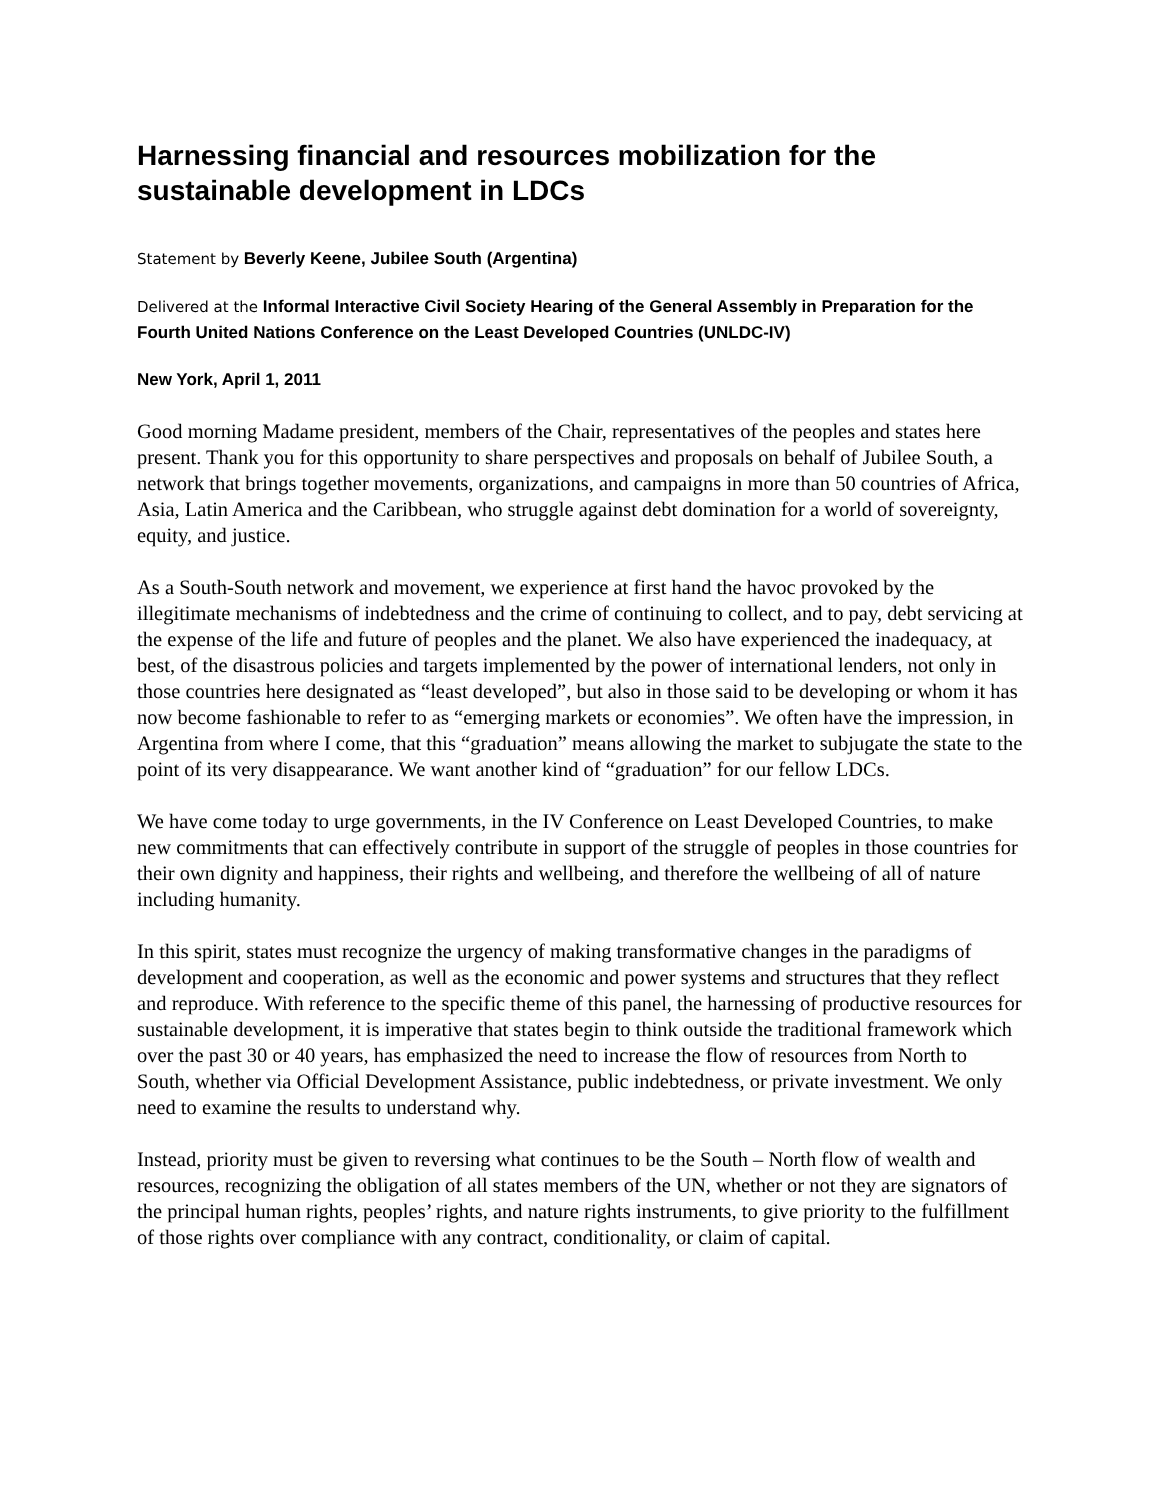Harnessing financial and resources mobilization for the sustainable development in LDCs
Statement by Beverly Keene, Jubilee South (Argentina)
Delivered at the Informal Interactive Civil Society Hearing of the General Assembly in Preparation for the Fourth United Nations Conference on the Least Developed Countries (UNLDC-IV)
New York, April 1, 2011
Good morning Madame president, members of the Chair, representatives of the peoples and states here present. Thank you for this opportunity to share perspectives and proposals on behalf of Jubilee South, a network that brings together movements, organizations, and campaigns in more than 50 countries of Africa, Asia, Latin America and the Caribbean, who struggle against debt domination for a world of sovereignty, equity, and justice.
As a South-South network and movement, we experience at first hand the havoc provoked by the illegitimate mechanisms of indebtedness and the crime of continuing to collect, and to pay, debt servicing at the expense of the life and future of peoples and the planet. We also have experienced the inadequacy, at best, of the disastrous policies and targets implemented by the power of international lenders, not only in those countries here designated as “least developed”, but also in those said to be developing or whom it has now become fashionable to refer to as “emerging markets or economies”. We often have the impression, in Argentina from where I come, that this “graduation” means allowing the market to subjugate the state to the point of its very disappearance. We want another kind of “graduation” for our fellow LDCs.
We have come today to urge governments, in the IV Conference on Least Developed Countries, to make new commitments that can effectively contribute in support of the struggle of peoples in those countries for their own dignity and happiness, their rights and wellbeing, and therefore the wellbeing of all of nature including humanity.
In this spirit, states must recognize the urgency of making transformative changes in the paradigms of development and cooperation, as well as the economic and power systems and structures that they reflect and reproduce. With reference to the specific theme of this panel, the harnessing of productive resources for sustainable development, it is imperative that states begin to think outside the traditional framework which over the past 30 or 40 years, has emphasized the need to increase the flow of resources from North to South, whether via Official Development Assistance, public indebtedness, or private investment. We only need to examine the results to understand why.
Instead, priority must be given to reversing what continues to be the South – North flow of wealth and resources, recognizing the obligation of all states members of the UN, whether or not they are signators of the principal human rights, peoples’ rights, and nature rights instruments, to give priority to the fulfillment of those rights over compliance with any contract, conditionality, or claim of capital.